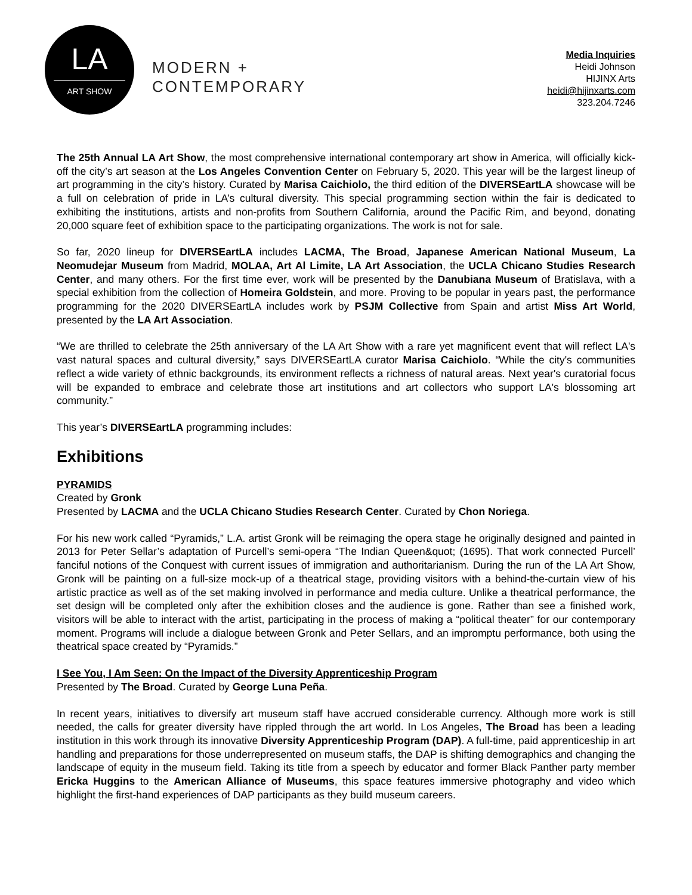LA
ART SHOW
MODERN +
CONTEMPORARY
Media Inquiries
Heidi Johnson
HIJINX Arts
heidi@hijinxarts.com
323.204.7246
The 25th Annual LA Art Show, the most comprehensive international contemporary art show in America, will officially kick-off the city’s art season at the Los Angeles Convention Center on February 5, 2020. This year will be the largest lineup of art programming in the city’s history. Curated by Marisa Caichiolo, the third edition of the DIVERSEartLA showcase will be a full on celebration of pride in LA’s cultural diversity. This special programming section within the fair is dedicated to exhibiting the institutions, artists and non-profits from Southern California, around the Pacific Rim, and beyond, donating 20,000 square feet of exhibition space to the participating organizations. The work is not for sale.
So far, 2020 lineup for DIVERSEartLA includes LACMA, The Broad, Japanese American National Museum, La Neomudejar Museum from Madrid, MOLAA, Art Al Limite, LA Art Association, the UCLA Chicano Studies Research Center, and many others. For the first time ever, work will be presented by the Danubiana Museum of Bratislava, with a special exhibition from the collection of Homeira Goldstein, and more. Proving to be popular in years past, the performance programming for the 2020 DIVERSEartLA includes work by PSJM Collective from Spain and artist Miss Art World, presented by the LA Art Association.
“We are thrilled to celebrate the 25th anniversary of the LA Art Show with a rare yet magnificent event that will reflect LA's vast natural spaces and cultural diversity,” says DIVERSEartLA curator Marisa Caichiolo. “While the city's communities reflect a wide variety of ethnic backgrounds, its environment reflects a richness of natural areas. Next year's curatorial focus will be expanded to embrace and celebrate those art institutions and art collectors who support LA's blossoming art community.”
This year’s DIVERSEartLA programming includes:
Exhibitions
PYRAMIDS
Created by Gronk
Presented by LACMA and the UCLA Chicano Studies Research Center. Curated by Chon Noriega.
For his new work called “Pyramids,” L.A. artist Gronk will be reimaging the opera stage he originally designed and painted in 2013 for Peter Sellar’s adaptation of Purcell’s semi-opera “The Indian Queen&quot; (1695). That work connected Purcell’ fanciful notions of the Conquest with current issues of immigration and authoritarianism. During the run of the LA Art Show, Gronk will be painting on a full-size mock-up of a theatrical stage, providing visitors with a behind-the-curtain view of his artistic practice as well as of the set making involved in performance and media culture. Unlike a theatrical performance, the set design will be completed only after the exhibition closes and the audience is gone. Rather than see a finished work, visitors will be able to interact with the artist, participating in the process of making a “political theater” for our contemporary moment. Programs will include a dialogue between Gronk and Peter Sellars, and an impromptu performance, both using the theatrical space created by “Pyramids.”
I See You, I Am Seen: On the Impact of the Diversity Apprenticeship Program
Presented by The Broad. Curated by George Luna Peña.
In recent years, initiatives to diversify art museum staff have accrued considerable currency. Although more work is still needed, the calls for greater diversity have rippled through the art world. In Los Angeles, The Broad has been a leading institution in this work through its innovative Diversity Apprenticeship Program (DAP). A full-time, paid apprenticeship in art handling and preparations for those underrepresented on museum staffs, the DAP is shifting demographics and changing the landscape of equity in the museum field. Taking its title from a speech by educator and former Black Panther party member Ericka Huggins to the American Alliance of Museums, this space features immersive photography and video which highlight the first-hand experiences of DAP participants as they build museum careers.